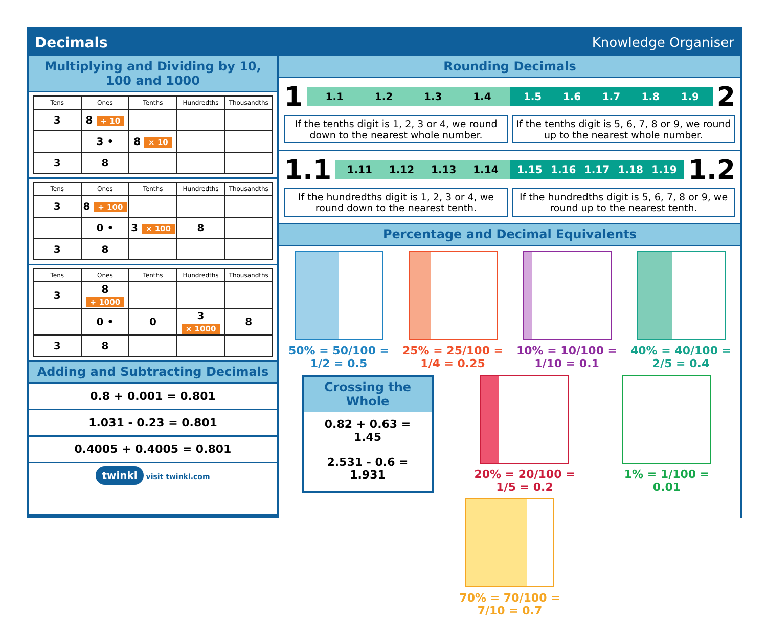Decimals Knowledge Organiser
Multiplying and Dividing by 10, 100 and 1000
| Tens | Ones | Tenths | Hundredths | Thousandths |
| --- | --- | --- | --- | --- |
| 3 | 8 ÷ 10 | | | |
| | 3 • | 8 × 10 | | |
| 3 | 8 | | | |
| Tens | Ones | Tenths | Hundredths | Thousandths |
| --- | --- | --- | --- | --- |
| 3 | 8 ÷ 100 | | | |
| | 0 • | 3 × 100 | 8 | |
| 3 | 8 | | | |
| Tens | Ones | Tenths | Hundredths | Thousandths |
| --- | --- | --- | --- | --- |
| 3 | 8 ÷ 1000 | | | |
| | 0 • | 0 | 3 × 1000 | 8 |
| 3 | 8 | | | |
Adding and Subtracting Decimals
0.8 + 0.001 = 0.801
1.031 - 0.23 = 0.801
0.4005 + 0.4005 = 0.801
twinkl visit twinkl.com
Rounding Decimals
1
1.1 1.2 1.3 1.4 1.5 1.6 1.7 1.8 1.9
2
If the tenths digit is 1, 2, 3 or 4, we round down to the nearest whole number.
If the tenths digit is 5, 6, 7, 8 or 9, we round up to the nearest whole number.
1.1
1.11 1.12 1.13 1.14 1.15 1.16 1.17 1.18 1.19
1.2
If the hundredths digit is 1, 2, 3 or 4, we round down to the nearest tenth.
If the hundredths digit is 5, 6, 7, 8 or 9, we round up to the nearest tenth.
Percentage and Decimal Equivalents
50% = 50/100 = 1/2 = 0.5
25% = 25/100 = 1/4 = 0.25
10% = 10/100 = 1/10 = 0.1
40% = 40/100 = 2/5 = 0.4
Crossing the Whole
0.82 + 0.63 = 1.45
2.531 - 0.6 = 1.931
20% = 20/100 = 1/5 = 0.2
1% = 1/100 = 0.01
70% = 70/100 = 7/10 = 0.7